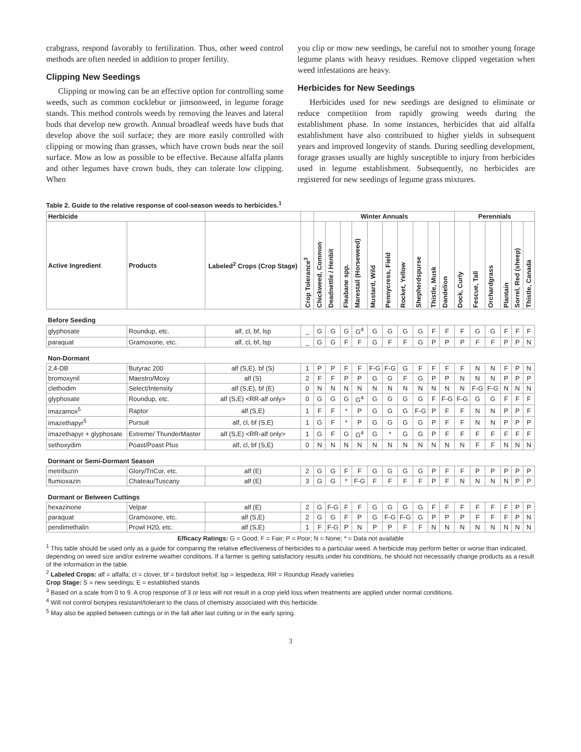crabgrass, respond favorably to fertilization. Thus, other weed control methods are often needed in addition to proper fertility.
Clipping New Seedings
Clipping or mowing can be an effective option for controlling some weeds, such as common cocklebur or jimsonweed, in legume forage stands. This method controls weeds by removing the leaves and lateral buds that develop new growth. Annual broadleaf weeds have buds that develop above the soil surface; they are more easily controlled with clipping or mowing than grasses, which have crown buds near the soil surface. Mow as low as possible to be effective. Because alfalfa plants and other legumes have crown buds, they can tolerate low clipping. When
you clip or mow new seedings, be careful not to smother young forage legume plants with heavy residues. Remove clipped vegetation when weed infestations are heavy.
Herbicides for New Seedings
Herbicides used for new seedings are designed to eliminate or reduce competition from rapidly growing weeds during the establishment phase. In some instances, herbicides that aid alfalfa establishment have also contributed to higher yields in subsequent years and improved longevity of stands. During seedling development, forage grasses usually are highly susceptible to injury from herbicides used in legume establishment. Subsequently, no herbicides are registered for new seedings of legume grass mixtures.
Table 2. Guide to the relative response of cool-season weeds to herbicides.<sup>1</sup>
| Herbicide | | | | Winter Annuals | | | | | | | | | | Perennials | | | | | |
| --- | --- | --- | --- | --- | --- | --- | --- | --- | --- | --- | --- | --- | --- | --- | --- | --- | --- | --- | --- |
| | | | | Chickweed, Common | Deadnettle / Henbit | Fleabane spp. | Marestail (Horseweed) | Mustard, Wild | Pennycress, Field | Rocket, Yellow | Shepherdspurse | Thistle, Musk | Dandelion | Dock, Curly | Fescue, Tall | Orchardgrass | Plantain | Sorrel, Red (sheep) | Thistle, Canada |
| Active Ingredient | Products | Labeled<sup>2</sup> Crops (Crop Stage) | Crop Tolerance<sup>3</sup> | | | | | | | | | | | | | | | | |
| Before Seeding | | | | | | | | | | | | | | | | | | | |
| glyphosate | Roundup, etc. | alf, cl, bf, lsp | _ | G | G | G | G<sup>4</sup> | G | G | G | G | F | F | F | G | G | F | F | F |
| paraquat | Gramoxone, etc. | alf, cl, bf, lsp | _ | G | G | F | F | G | F | F | G | P | P | P | F | F | P | P | N |
| Non-Dormant | | | | | | | | | | | | | | | | | | | |
| 2,4-DB | Butyrac 200 | alf (S,E), bf (S) | 1 | P | P | F | F | F-G | F-G | G | F | F | F | F | N | N | F | P | N |
| bromoxynil | Maestro/Moxy | alf (S) | 2 | F | F | P | P | G | G | F | G | P | P | N | N | N | P | P | P |
| clethodim | Select/Intensity | alf (S,E), bf (E) | 0 | N | N | N | N | N | N | N | N | N | N | N | F-G | F-G | N | N | N |
| glyphosate | Roundup, etc. | alf (S,E) <RR-alf only> | 0 | G | G | G | G<sup>4</sup> | G | G | G | G | F | F-G | F-G | G | G | F | F | F |
| imazamox<sup>5</sup> | Raptor | alf (S,E) | 1 | F | F | * | P | G | G | G | F-G | P | F | F | N | N | P | P | F |
| imazethapyr<sup>5</sup> | Pursuit | alf, cl, bf (S,E) | 1 | G | F | * | P | G | G | G | G | P | F | F | N | N | P | P | P |
| imazethapyr + glyphosate | Extreme/ ThunderMaster | alf (S,E) <RR-alf only> | 1 | G | F | G | G<sup>4</sup> | G | * | G | G | P | F | F | F | F | F | F | F |
| sethoxydim | Poast/Poast Plus | alf, cl, bf (S,E) | 0 | N | N | N | N | N | N | N | N | N | N | N | F | F | N | N | N |
| Dormant or Semi-Dormant Season | | | | | | | | | | | | | | | | | | | |
| metribuzin | Glory/TriCor, etc. | alf (E) | 2 | G | G | F | F | G | G | G | G | P | F | F | P | P | P | P | P |
| flumioxazin | Chateau/Tuscany | alf (E) | 3 | G | G | * | F-G | F | F | F | F | P | F | N | N | N | N | P | P |
| Dormant or Between Cuttings | | | | | | | | | | | | | | | | | | | |
| hexazinone | Velpar | alf (E) | 2 | G | F-G | F | F | G | G | G | G | F | F | F | F | F | F | P | P |
| paraquat | Gramoxone, etc. | alf (S,E) | 2 | G | G | F | P | G | F-G | F-G | G | P | P | P | F | F | F | P | N |
| pendimethalin | Prowl H20, etc. | alf (S,E) | 1 | F | F-G | P | N | P | P | F | F | N | N | N | N | N | N | N | N |
Efficacy Ratings: G = Good; F = Fair; P = Poor; N = None; * = Data not available
<sup>1</sup> This table should be used only as a guide for comparing the relative effectiveness of herbicides to a particular weed. A herbicide may perform better or worse than indicated, depending on weed size and/or extreme weather conditions. If a farmer is getting satisfactory results under his conditions, he should not necessarily change products as a result of the information in the table.
<sup>2</sup> Labeled Crops: alf = alfalfa; cl = clover, bf = birdsfoot trefoil; lsp = lespedeza; RR = Roundup Ready varieties
Crop Stage: S = new seedings; E = established stands
<sup>3</sup> Based on a scale from 0 to 9. A crop response of 3 or less will not result in a crop yield loss when treatments are applied under normal conditions.
<sup>4</sup> Will not control biotypes resistant/tolerant to the class of chemistry associated with this herbicide.
<sup>5</sup> May also be applied between cuttings or in the fall after last cutting or in the early spring.
3